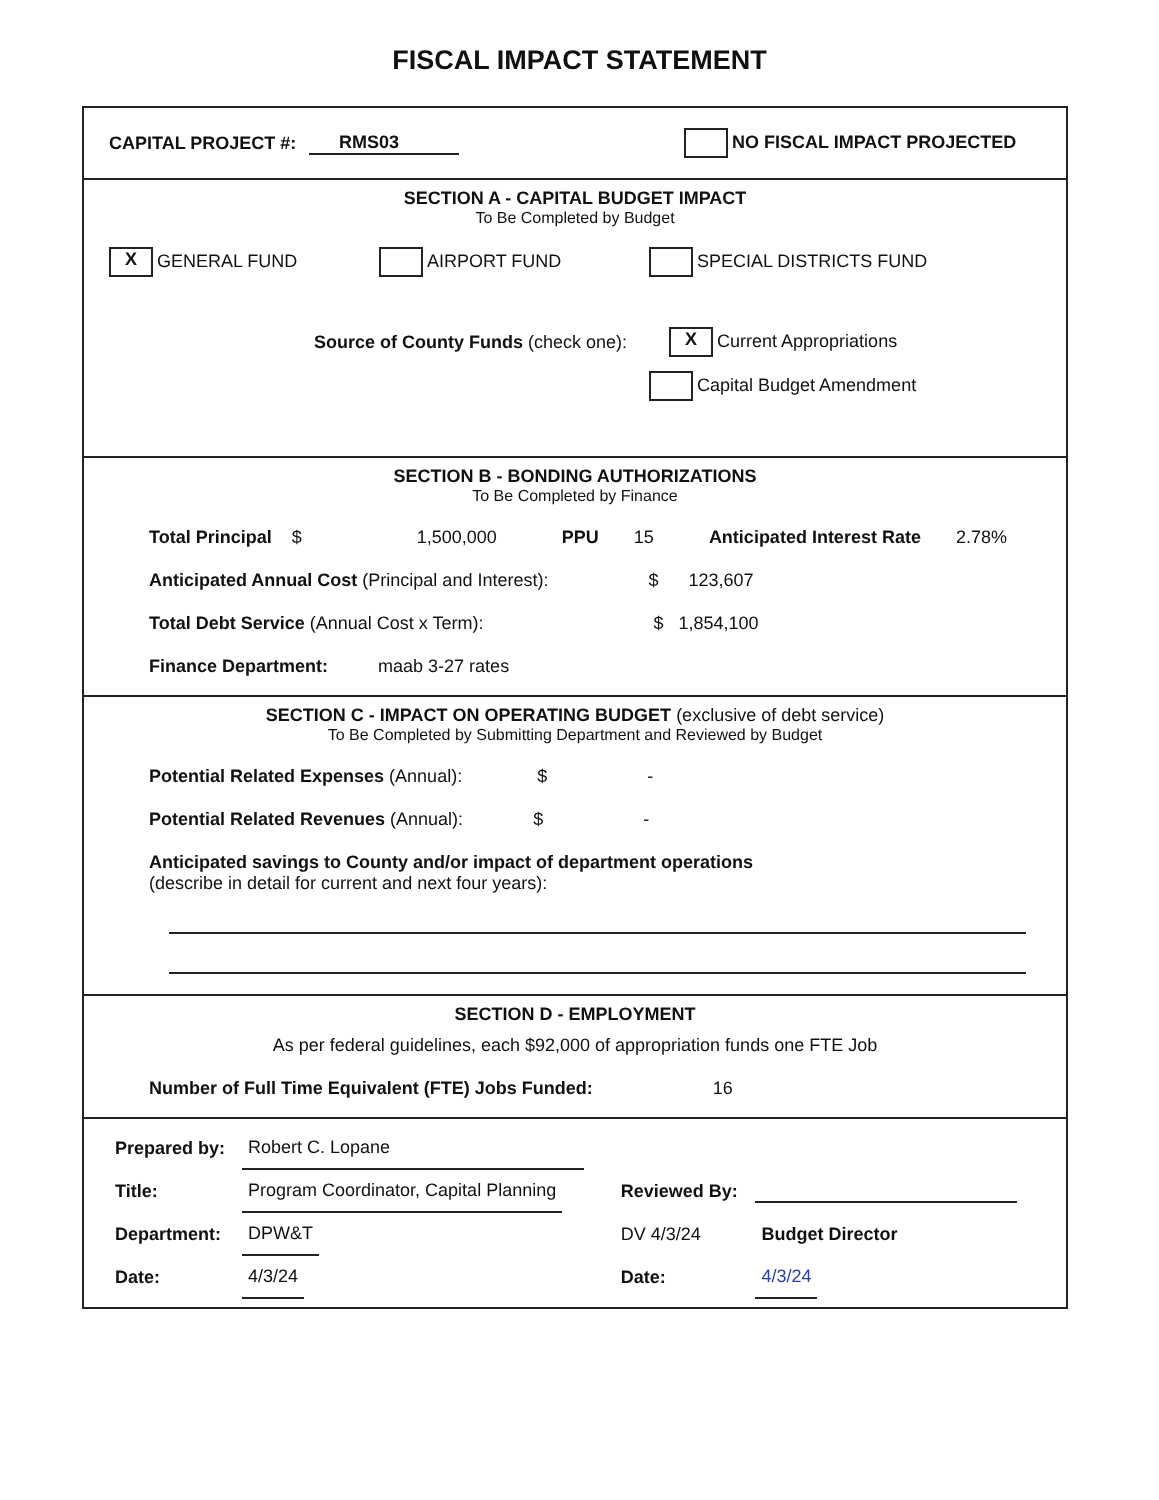FISCAL IMPACT STATEMENT
CAPITAL PROJECT #: RMS03 NO FISCAL IMPACT PROJECTED
SECTION A - CAPITAL BUDGET IMPACT
To Be Completed by Budget
X GENERAL FUND AIRPORT FUND SPECIAL DISTRICTS FUND
Source of County Funds (check one): X Current Appropriations
Capital Budget Amendment
SECTION B - BONDING AUTHORIZATIONS
To Be Completed by Finance
Total Principal $ 1,500,000 PPU 15 Anticipated Interest Rate 2.78%
Anticipated Annual Cost (Principal and Interest): $ 123,607
Total Debt Service (Annual Cost x Term): $ 1,854,100
Finance Department: maab 3-27 rates
SECTION C - IMPACT ON OPERATING BUDGET (exclusive of debt service)
To Be Completed by Submitting Department and Reviewed by Budget
Potential Related Expenses (Annual): $ -
Potential Related Revenues (Annual): $ -
Anticipated savings to County and/or impact of department operations
(describe in detail for current and next four years):
SECTION D - EMPLOYMENT
As per federal guidelines, each $92,000 of appropriation funds one FTE Job
Number of Full Time Equivalent (FTE) Jobs Funded: 16
| Prepared by: | Robert C. Lopane | | |
| Title: | Program Coordinator, Capital Planning | Reviewed By: | |
| Department: | DPW&T | DV 4/3/24 | Budget Director |
| Date: | 4/3/24 | Date: | 4/3/24 |